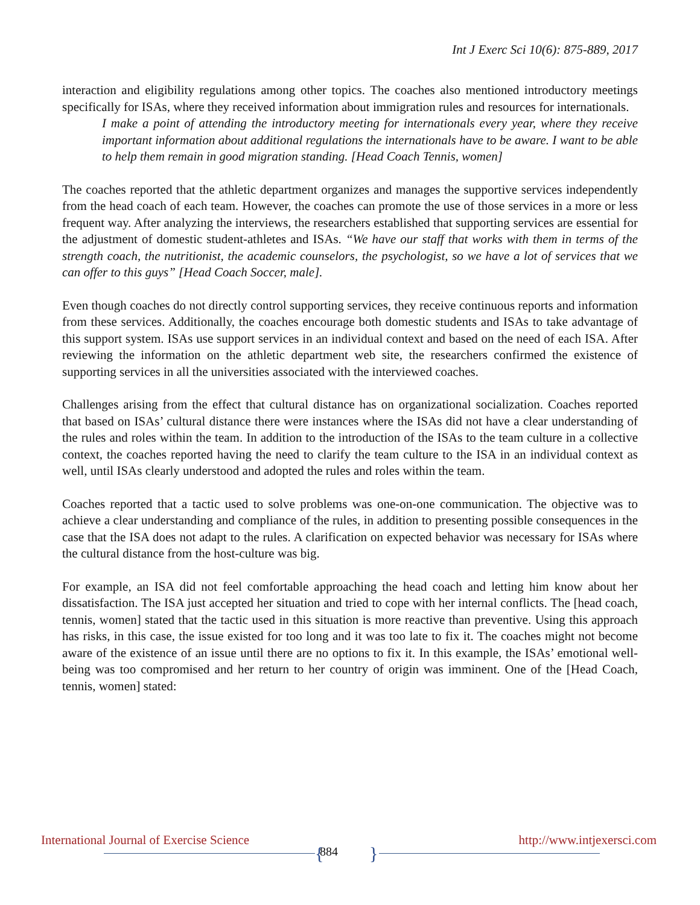Int J Exerc Sci 10(6): 875-889, 2017
interaction and eligibility regulations among other topics. The coaches also mentioned introductory meetings specifically for ISAs, where they received information about immigration rules and resources for internationals.
I make a point of attending the introductory meeting for internationals every year, where they receive important information about additional regulations the internationals have to be aware. I want to be able to help them remain in good migration standing. [Head Coach Tennis, women]
The coaches reported that the athletic department organizes and manages the supportive services independently from the head coach of each team. However, the coaches can promote the use of those services in a more or less frequent way. After analyzing the interviews, the researchers established that supporting services are essential for the adjustment of domestic student-athletes and ISAs. “We have our staff that works with them in terms of the strength coach, the nutritionist, the academic counselors, the psychologist, so we have a lot of services that we can offer to this guys” [Head Coach Soccer, male].
Even though coaches do not directly control supporting services, they receive continuous reports and information from these services. Additionally, the coaches encourage both domestic students and ISAs to take advantage of this support system. ISAs use support services in an individual context and based on the need of each ISA. After reviewing the information on the athletic department web site, the researchers confirmed the existence of supporting services in all the universities associated with the interviewed coaches.
Challenges arising from the effect that cultural distance has on organizational socialization. Coaches reported that based on ISAs’ cultural distance there were instances where the ISAs did not have a clear understanding of the rules and roles within the team. In addition to the introduction of the ISAs to the team culture in a collective context, the coaches reported having the need to clarify the team culture to the ISA in an individual context as well, until ISAs clearly understood and adopted the rules and roles within the team.
Coaches reported that a tactic used to solve problems was one-on-one communication. The objective was to achieve a clear understanding and compliance of the rules, in addition to presenting possible consequences in the case that the ISA does not adapt to the rules. A clarification on expected behavior was necessary for ISAs where the cultural distance from the host-culture was big.
For example, an ISA did not feel comfortable approaching the head coach and letting him know about her dissatisfaction. The ISA just accepted her situation and tried to cope with her internal conflicts. The [head coach, tennis, women] stated that the tactic used in this situation is more reactive than preventive. Using this approach has risks, in this case, the issue existed for too long and it was too late to fix it. The coaches might not become aware of the existence of an issue until there are no options to fix it. In this example, the ISAs’ emotional well-being was too compromised and her return to her country of origin was imminent. One of the [Head Coach, tennis, women] stated:
International Journal of Exercise Science http://www.intjexersci.com
{ 884 }